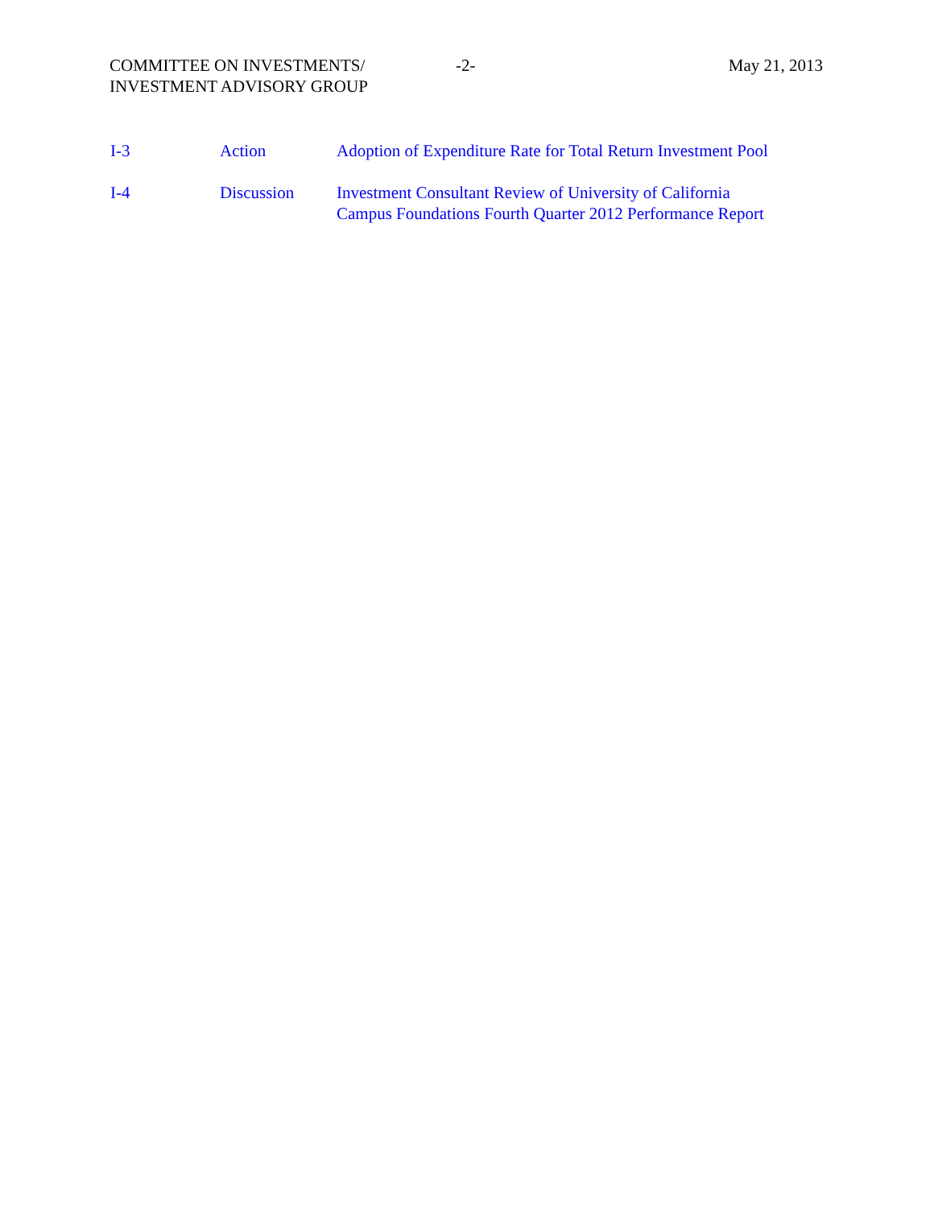COMMITTEE ON INVESTMENTS/
INVESTMENT ADVISORY GROUP
-2- May 21, 2013
I-3 Action Adoption of Expenditure Rate for Total Return Investment Pool
I-4 Discussion Investment Consultant Review of University of California
Campus Foundations Fourth Quarter 2012 Performance Report